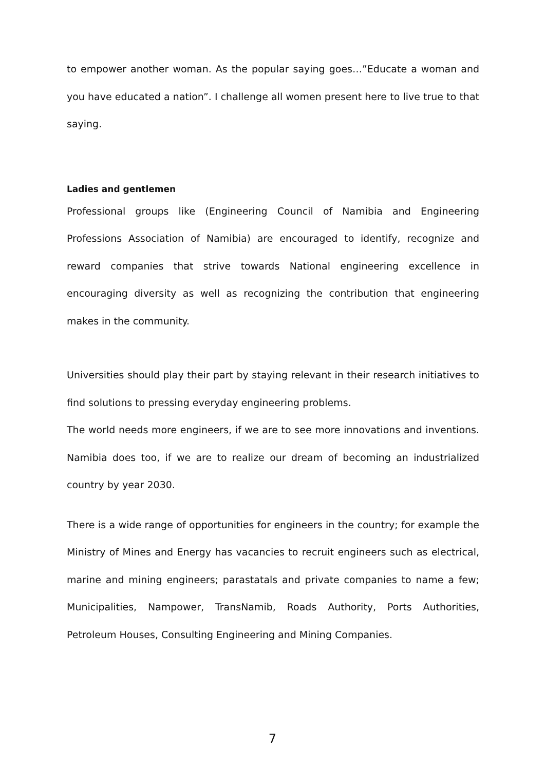to empower another woman. As the popular saying goes…”Educate a woman and you have educated a nation”. I challenge all women present here to live true to that saying.
Ladies and gentlemen
Professional groups like (Engineering Council of Namibia and Engineering Professions Association of Namibia) are encouraged to identify, recognize and reward companies that strive towards National engineering excellence in encouraging diversity as well as recognizing the contribution that engineering makes in the community.
Universities should play their part by staying relevant in their research initiatives to find solutions to pressing everyday engineering problems.
The world needs more engineers, if we are to see more innovations and inventions. Namibia does too, if we are to realize our dream of becoming an industrialized country by year 2030.
There is a wide range of opportunities for engineers in the country; for example the Ministry of Mines and Energy has vacancies to recruit engineers such as electrical, marine and mining engineers; parastatals and private companies to name a few; Municipalities, Nampower, TransNamib, Roads Authority, Ports Authorities, Petroleum Houses, Consulting Engineering and Mining Companies.
7